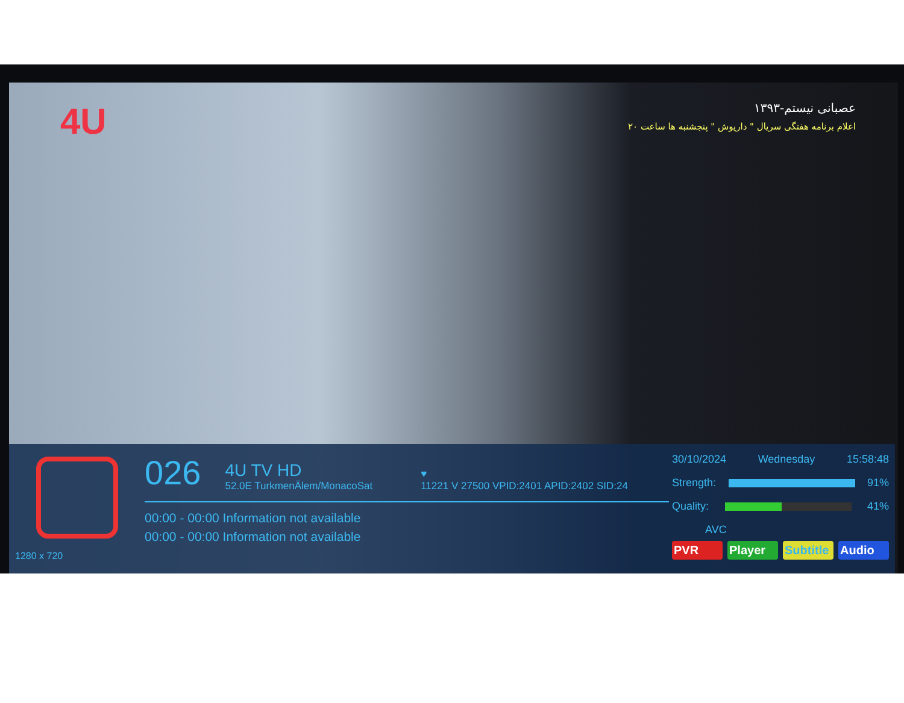4U
عصبانی نیستم-۱۳۹۳
اعلام برنامه هفتگی سریال " داریوش " پنجشنبه ها ساعت ۲۰
1280 x 720
026
4U TV HD
52.0E TurkmenÄlem/MonacoSat
♥
11221 V 27500 VPID:2401 APID:2402 SID:24
00:00 - 00:00 Information not available
00:00 - 00:00 Information not available
30/10/2024 Wednesday 15:58:48
Strength: 91%
Quality: 41%
AVC
PVR Player Subtitle Audio